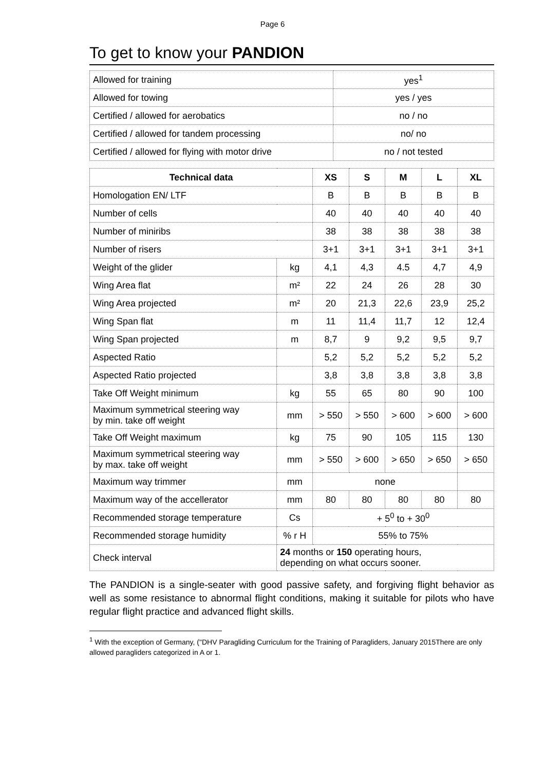Page 6
To get to know your PANDION
| Allowed for training | yes<sup>1</sup> |
| Allowed for towing | yes / yes |
| Certified / allowed for aerobatics | no / no |
| Certified / allowed for tandem processing | no/ no |
| Certified / allowed for flying with motor drive | no / not tested |
| Technical data | | XS | S | M | L | XL |
| --- | --- | --- | --- | --- | --- | --- |
| Homologation EN/ LTF | | B | B | B | B | B |
| Number of cells | | 40 | 40 | 40 | 40 | 40 |
| Number of miniribs | | 38 | 38 | 38 | 38 | 38 |
| Number of risers | | 3+1 | 3+1 | 3+1 | 3+1 | 3+1 |
| Weight of the glider | kg | 4,1 | 4,3 | 4.5 | 4,7 | 4,9 |
| Wing Area flat | m² | 22 | 24 | 26 | 28 | 30 |
| Wing Area projected | m² | 20 | 21,3 | 22,6 | 23,9 | 25,2 |
| Wing Span flat | m | 11 | 11,4 | 11,7 | 12 | 12,4 |
| Wing Span projected | m | 8,7 | 9 | 9,2 | 9,5 | 9,7 |
| Aspected Ratio | | 5,2 | 5,2 | 5,2 | 5,2 | 5,2 |
| Aspected Ratio projected | | 3,8 | 3,8 | 3,8 | 3,8 | 3,8 |
| Take Off Weight minimum | kg | 55 | 65 | 80 | 90 | 100 |
| Maximum symmetrical steering way by min. take off weight | mm | > 550 | > 550 | > 600 | > 600 | > 600 |
| Take Off Weight maximum | kg | 75 | 90 | 105 | 115 | 130 |
| Maximum symmetrical steering way by max. take off weight | mm | > 550 | > 600 | > 650 | > 650 | > 650 |
| Maximum way trimmer | mm | none | | | | |
| Maximum way of the accellerator | mm | 80 | 80 | 80 | 80 | 80 |
| Recommended storage temperature | Cs | + 5<sup>0</sup> to + 30<sup>0</sup> | | | | |
| Recommended storage humidity | % r H | 55% to 75% | | | | |
| Check interval | 24 months or 150 operating hours, depending on what occurs sooner. | | | | | |
The PANDION is a single-seater with good passive safety, and forgiving flight behavior as well as some resistance to abnormal flight conditions, making it suitable for pilots who have regular flight practice and advanced flight skills.
<sup>1</sup> With the exception of Germany, ("DHV Paragliding Curriculum for the Training of Paragliders, January 2015There are only allowed paragliders categorized in A or 1.